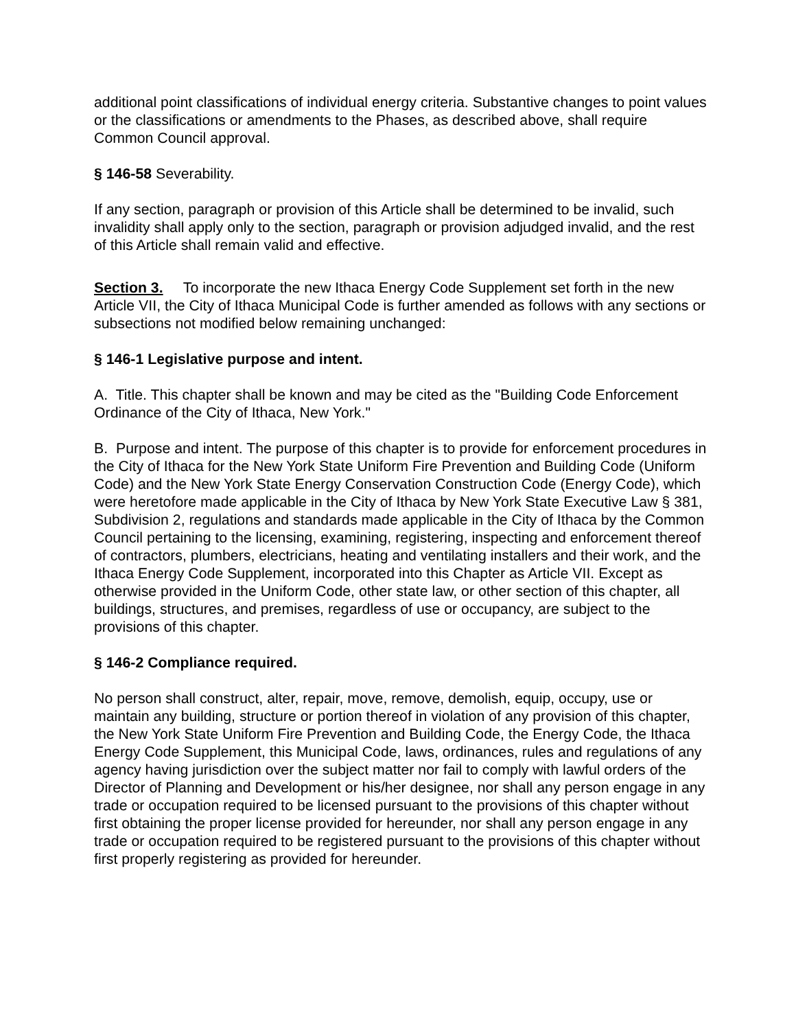additional point classifications of individual energy criteria. Substantive changes to point values or the classifications or amendments to the Phases, as described above, shall require Common Council approval.
§ 146-58 Severability.
If any section, paragraph or provision of this Article shall be determined to be invalid, such invalidity shall apply only to the section, paragraph or provision adjudged invalid, and the rest of this Article shall remain valid and effective.
Section 3. To incorporate the new Ithaca Energy Code Supplement set forth in the new Article VII, the City of Ithaca Municipal Code is further amended as follows with any sections or subsections not modified below remaining unchanged:
§ 146-1 Legislative purpose and intent.
A. Title. This chapter shall be known and may be cited as the "Building Code Enforcement Ordinance of the City of Ithaca, New York."
B. Purpose and intent. The purpose of this chapter is to provide for enforcement procedures in the City of Ithaca for the New York State Uniform Fire Prevention and Building Code (Uniform Code) and the New York State Energy Conservation Construction Code (Energy Code), which were heretofore made applicable in the City of Ithaca by New York State Executive Law § 381, Subdivision 2, regulations and standards made applicable in the City of Ithaca by the Common Council pertaining to the licensing, examining, registering, inspecting and enforcement thereof of contractors, plumbers, electricians, heating and ventilating installers and their work, and the Ithaca Energy Code Supplement, incorporated into this Chapter as Article VII. Except as otherwise provided in the Uniform Code, other state law, or other section of this chapter, all buildings, structures, and premises, regardless of use or occupancy, are subject to the provisions of this chapter.
§ 146-2 Compliance required.
No person shall construct, alter, repair, move, remove, demolish, equip, occupy, use or maintain any building, structure or portion thereof in violation of any provision of this chapter, the New York State Uniform Fire Prevention and Building Code, the Energy Code, the Ithaca Energy Code Supplement, this Municipal Code, laws, ordinances, rules and regulations of any agency having jurisdiction over the subject matter nor fail to comply with lawful orders of the Director of Planning and Development or his/her designee, nor shall any person engage in any trade or occupation required to be licensed pursuant to the provisions of this chapter without first obtaining the proper license provided for hereunder, nor shall any person engage in any trade or occupation required to be registered pursuant to the provisions of this chapter without first properly registering as provided for hereunder.